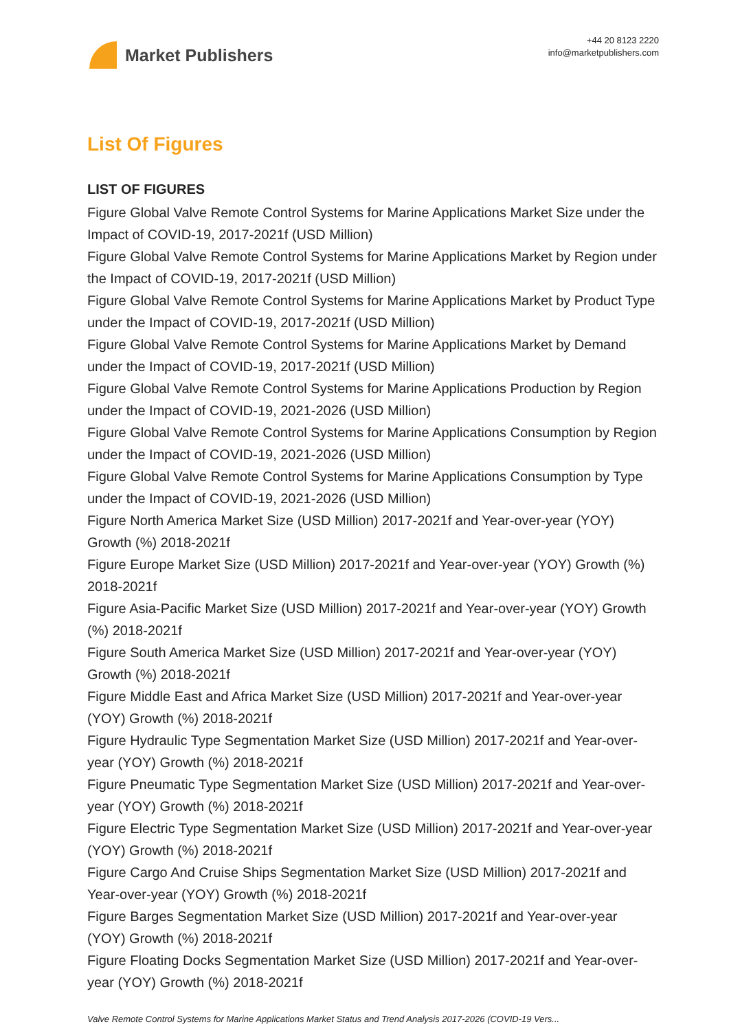Market Publishers
+44 20 8123 2220
info@marketpublishers.com
List Of Figures
LIST OF FIGURES
Figure Global Valve Remote Control Systems for Marine Applications Market Size under the Impact of COVID-19, 2017-2021f (USD Million)
Figure Global Valve Remote Control Systems for Marine Applications Market by Region under the Impact of COVID-19, 2017-2021f (USD Million)
Figure Global Valve Remote Control Systems for Marine Applications Market by Product Type under the Impact of COVID-19, 2017-2021f (USD Million)
Figure Global Valve Remote Control Systems for Marine Applications Market by Demand under the Impact of COVID-19, 2017-2021f (USD Million)
Figure Global Valve Remote Control Systems for Marine Applications Production by Region under the Impact of COVID-19, 2021-2026 (USD Million)
Figure Global Valve Remote Control Systems for Marine Applications Consumption by Region under the Impact of COVID-19, 2021-2026 (USD Million)
Figure Global Valve Remote Control Systems for Marine Applications Consumption by Type under the Impact of COVID-19, 2021-2026 (USD Million)
Figure North America Market Size (USD Million) 2017-2021f and Year-over-year (YOY) Growth (%) 2018-2021f
Figure Europe Market Size (USD Million) 2017-2021f and Year-over-year (YOY) Growth (%) 2018-2021f
Figure Asia-Pacific Market Size (USD Million) 2017-2021f and Year-over-year (YOY) Growth (%) 2018-2021f
Figure South America Market Size (USD Million) 2017-2021f and Year-over-year (YOY) Growth (%) 2018-2021f
Figure Middle East and Africa Market Size (USD Million) 2017-2021f and Year-over-year (YOY) Growth (%) 2018-2021f
Figure Hydraulic Type Segmentation Market Size (USD Million) 2017-2021f and Year-over-year (YOY) Growth (%) 2018-2021f
Figure Pneumatic Type Segmentation Market Size (USD Million) 2017-2021f and Year-over-year (YOY) Growth (%) 2018-2021f
Figure Electric Type Segmentation Market Size (USD Million) 2017-2021f and Year-over-year (YOY) Growth (%) 2018-2021f
Figure Cargo And Cruise Ships Segmentation Market Size (USD Million) 2017-2021f and Year-over-year (YOY) Growth (%) 2018-2021f
Figure Barges Segmentation Market Size (USD Million) 2017-2021f and Year-over-year (YOY) Growth (%) 2018-2021f
Figure Floating Docks Segmentation Market Size (USD Million) 2017-2021f and Year-over-year (YOY) Growth (%) 2018-2021f
Valve Remote Control Systems for Marine Applications Market Status and Trend Analysis 2017-2026 (COVID-19 Vers...